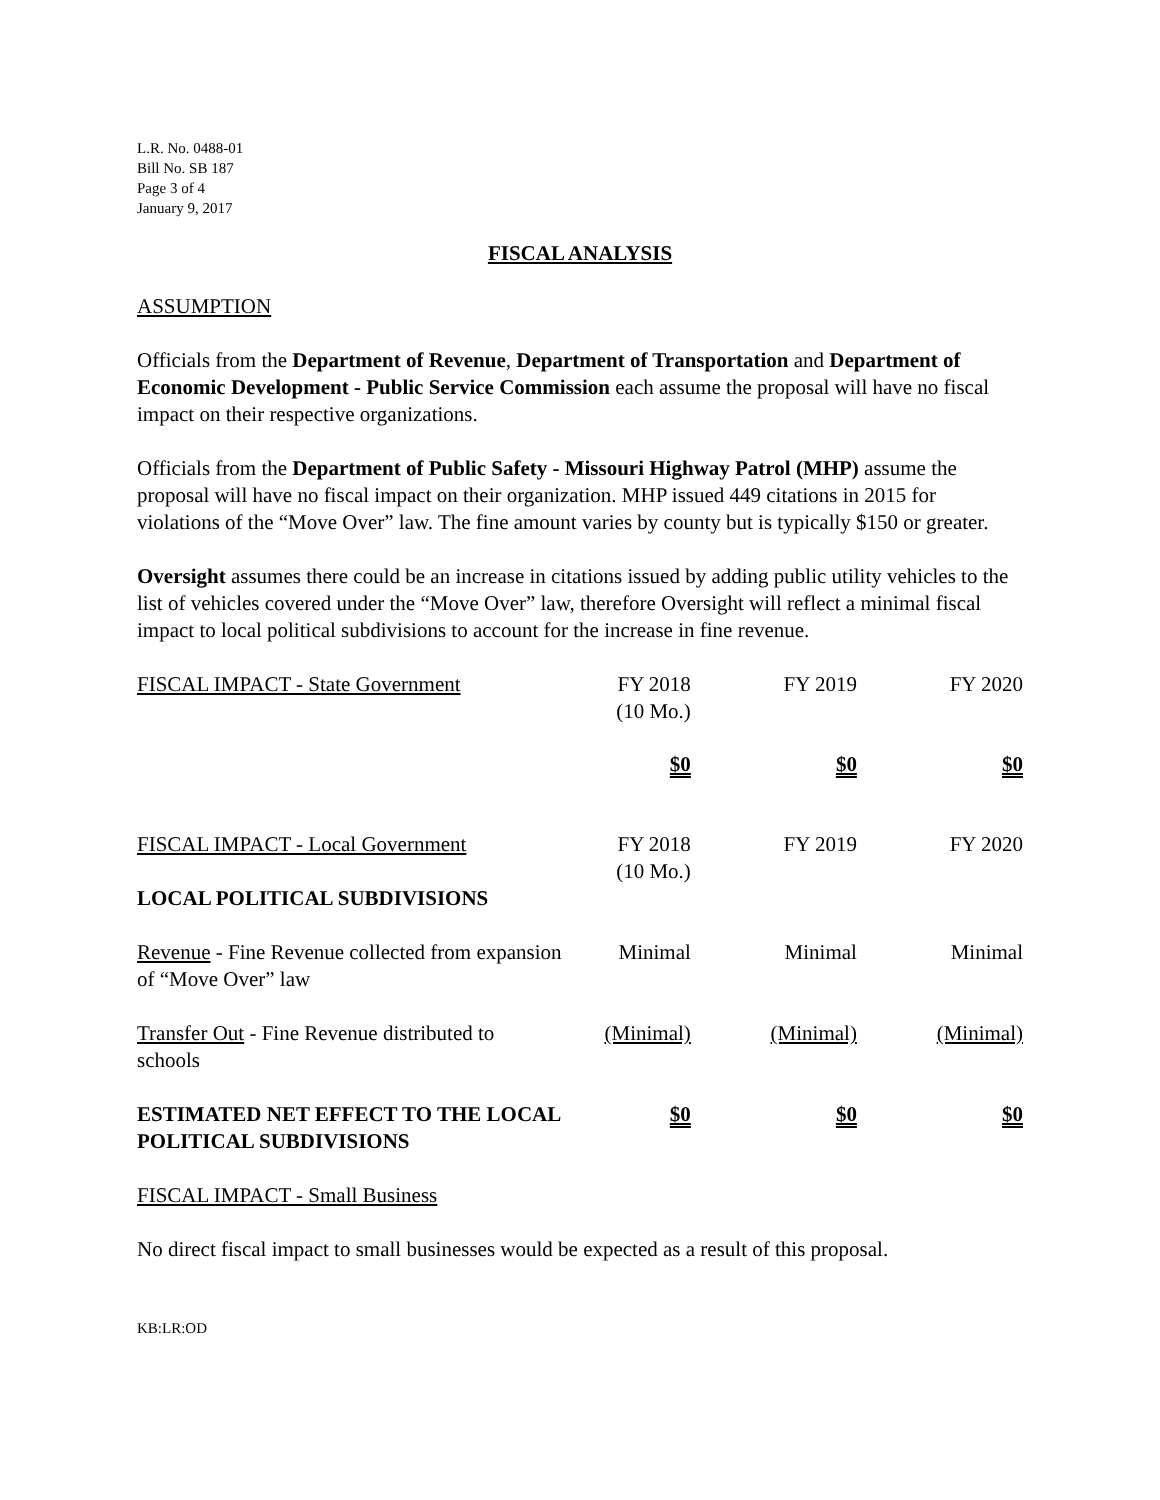L.R. No. 0488-01
Bill No. SB 187
Page 3 of 4
January 9, 2017
FISCAL ANALYSIS
ASSUMPTION
Officials from the Department of Revenue, Department of Transportation and Department of Economic Development - Public Service Commission each assume the proposal will have no fiscal impact on their respective organizations.
Officials from the Department of Public Safety - Missouri Highway Patrol (MHP) assume the proposal will have no fiscal impact on their organization. MHP issued 449 citations in 2015 for violations of the “Move Over” law. The fine amount varies by county but is typically $150 or greater.
Oversight assumes there could be an increase in citations issued by adding public utility vehicles to the list of vehicles covered under the “Move Over” law, therefore Oversight will reflect a minimal fiscal impact to local political subdivisions to account for the increase in fine revenue.
| FISCAL IMPACT - State Government | FY 2018 (10 Mo.) | FY 2019 | FY 2020 |
| | $0 | $0 | $0 |
| FISCAL IMPACT - Local Government | FY 2018 (10 Mo.) | FY 2019 | FY 2020 |
| LOCAL POLITICAL SUBDIVISIONS | | | |
| Revenue - Fine Revenue collected from expansion of “Move Over” law | Minimal | Minimal | Minimal |
| Transfer Out - Fine Revenue distributed to schools | (Minimal) | (Minimal) | (Minimal) |
| ESTIMATED NET EFFECT TO THE LOCAL POLITICAL SUBDIVISIONS | $0 | $0 | $0 |
FISCAL IMPACT - Small Business
No direct fiscal impact to small businesses would be expected as a result of this proposal.
KB:LR:OD